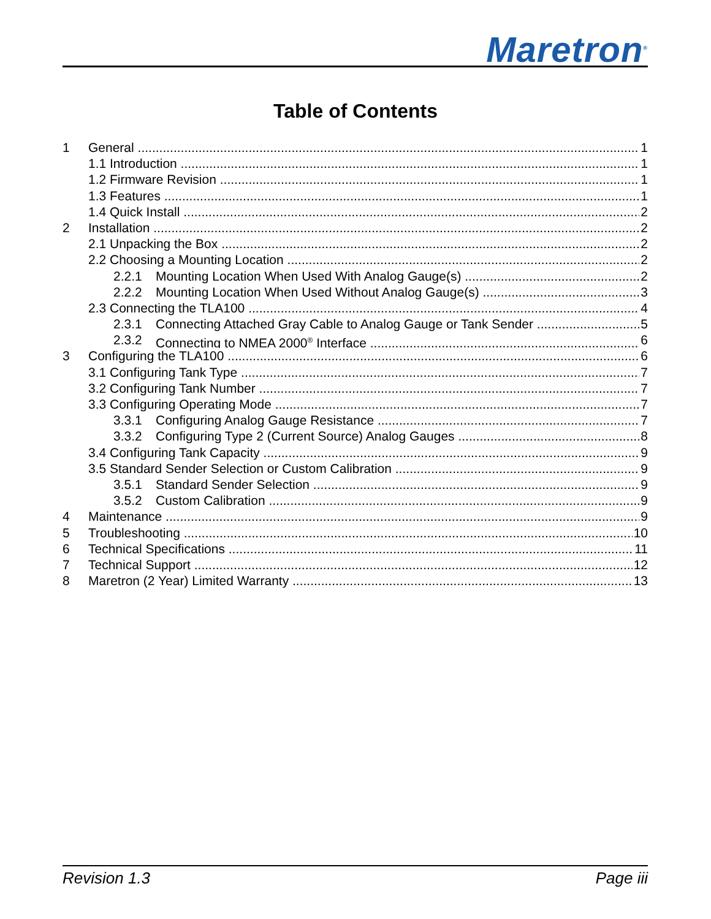Maretron<sup>®</sup>
Table of Contents
1 General 1
1.1 Introduction 1
1.2 Firmware Revision 1
1.3 Features 1
1.4 Quick Install 2
2 Installation 2
2.1 Unpacking the Box 2
2.2 Choosing a Mounting Location 2
2.2.1 Mounting Location When Used With Analog Gauge(s) 2
2.2.2 Mounting Location When Used Without Analog Gauge(s) 3
2.3 Connecting the TLA100 4
2.3.1 Connecting Attached Gray Cable to Analog Gauge or Tank Sender 5
2.3.2 Connecting to NMEA 2000<sup>®</sup> Interface 6
3 Configuring the TLA100 6
3.1 Configuring Tank Type 7
3.2 Configuring Tank Number 7
3.3 Configuring Operating Mode 7
3.3.1 Configuring Analog Gauge Resistance 7
3.3.2 Configuring Type 2 (Current Source) Analog Gauges 8
3.4 Configuring Tank Capacity 9
3.5 Standard Sender Selection or Custom Calibration 9
3.5.1 Standard Sender Selection 9
3.5.2 Custom Calibration 9
4 Maintenance 9
5 Troubleshooting 10
6 Technical Specifications 11
7 Technical Support 12
8 Maretron (2 Year) Limited Warranty 13
Revision 1.3 Page iii